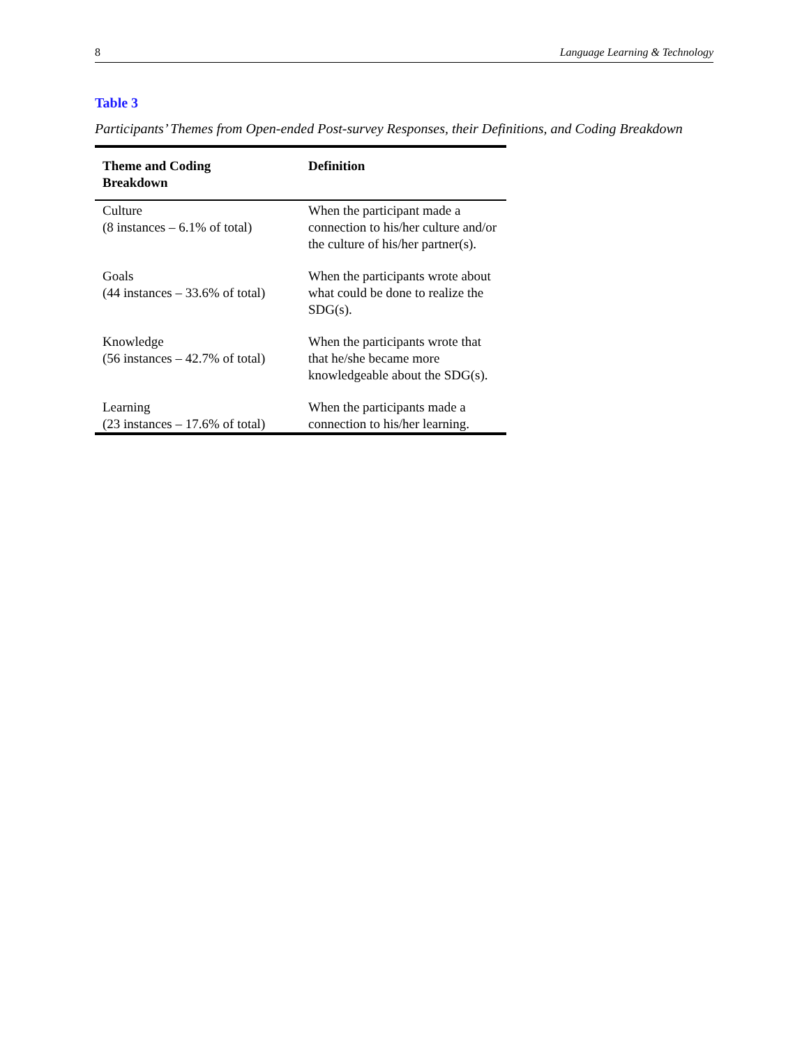8 Language Learning & Technology
Table 3
Participants’ Themes from Open-ended Post-survey Responses, their Definitions, and Coding Breakdown
| Theme and Coding Breakdown | Definition |
| --- | --- |
| Culture (8 instances – 6.1% of total) | When the participant made a connection to his/her culture and/or the culture of his/her partner(s). |
| Goals (44 instances – 33.6% of total) | When the participants wrote about what could be done to realize the SDG(s). |
| Knowledge (56 instances – 42.7% of total) | When the participants wrote that that he/she became more knowledgeable about the SDG(s). |
| Learning (23 instances – 17.6% of total) | When the participants made a connection to his/her learning. |